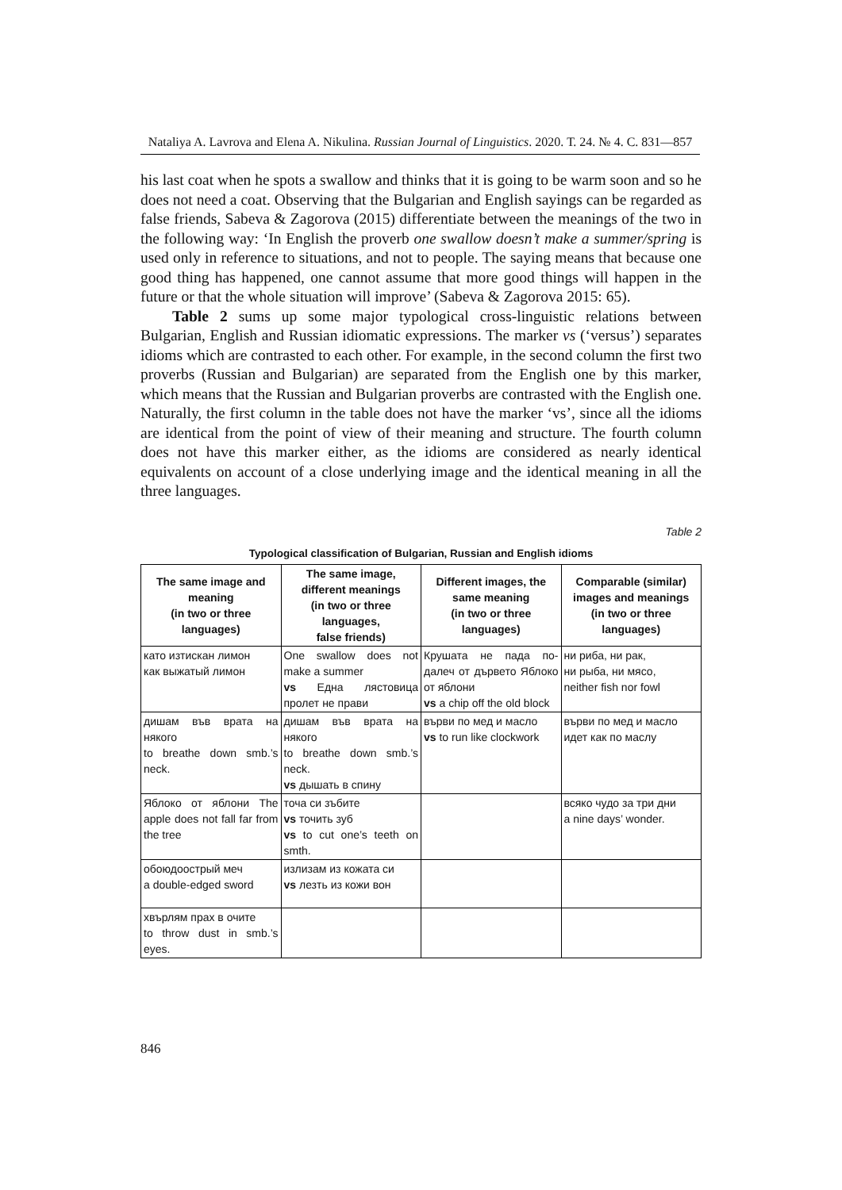Nataliya A. Lavrova and Elena A. Nikulina. Russian Journal of Linguistics. 2020. Т. 24. № 4. С. 831—857
his last coat when he spots a swallow and thinks that it is going to be warm soon and so he does not need a coat. Observing that the Bulgarian and English sayings can be regarded as false friends, Sabeva & Zagorova (2015) differentiate between the meanings of the two in the following way: ‘In English the proverb one swallow doesn’t make a summer/spring is used only in reference to situations, and not to people. The saying means that because one good thing has happened, one cannot assume that more good things will happen in the future or that the whole situation will improve’ (Sabeva & Zagorova 2015: 65).
Table 2 sums up some major typological cross-linguistic relations between Bulgarian, English and Russian idiomatic expressions. The marker vs (‘versus’) separates idioms which are contrasted to each other. For example, in the second column the first two proverbs (Russian and Bulgarian) are separated from the English one by this marker, which means that the Russian and Bulgarian proverbs are contrasted with the English one. Naturally, the first column in the table does not have the marker ‘vs’, since all the idioms are identical from the point of view of their meaning and structure. The fourth column does not have this marker either, as the idioms are considered as nearly identical equivalents on account of a close underlying image and the identical meaning in all the three languages.
Table 2
Typological classification of Bulgarian, Russian and English idioms
| The same image and meaning (in two or three languages) | The same image, different meanings (in two or three languages, false friends) | Different images, the same meaning (in two or three languages) | Comparable (similar) images and meanings (in two or three languages) |
| --- | --- | --- | --- |
| като изтискан лимон как выжатый лимон | One swallow does not make a summer vs Една лястовица пролет не прави | Крушата не пада по-далеч от дървето Яблоко от яблони vs a chip off the old block | ни риба, ни рак, ни рыба, ни мясо, neither fish nor fowl |
| дишам във врата на някого to breathe down smb.’s neck. | дишам във врата на някого to breathe down smb.’s neck. vs дышать в спину | върви по мед и масло vs to run like clockwork | върви по мед и масло идет как по маслу |
| Яблоко от яблони The apple does not fall far from the tree | точа си зъбите vs точить зуб vs to cut one’s teeth on smth. | | всяко чудо за три дни a nine days’ wonder. |
| обоюдоострый меч a double-edged sword | излизам из кожата си vs лезть из кожи вон | | |
| хвърлям прах в очите to throw dust in smb.’s eyes. | | | |
846